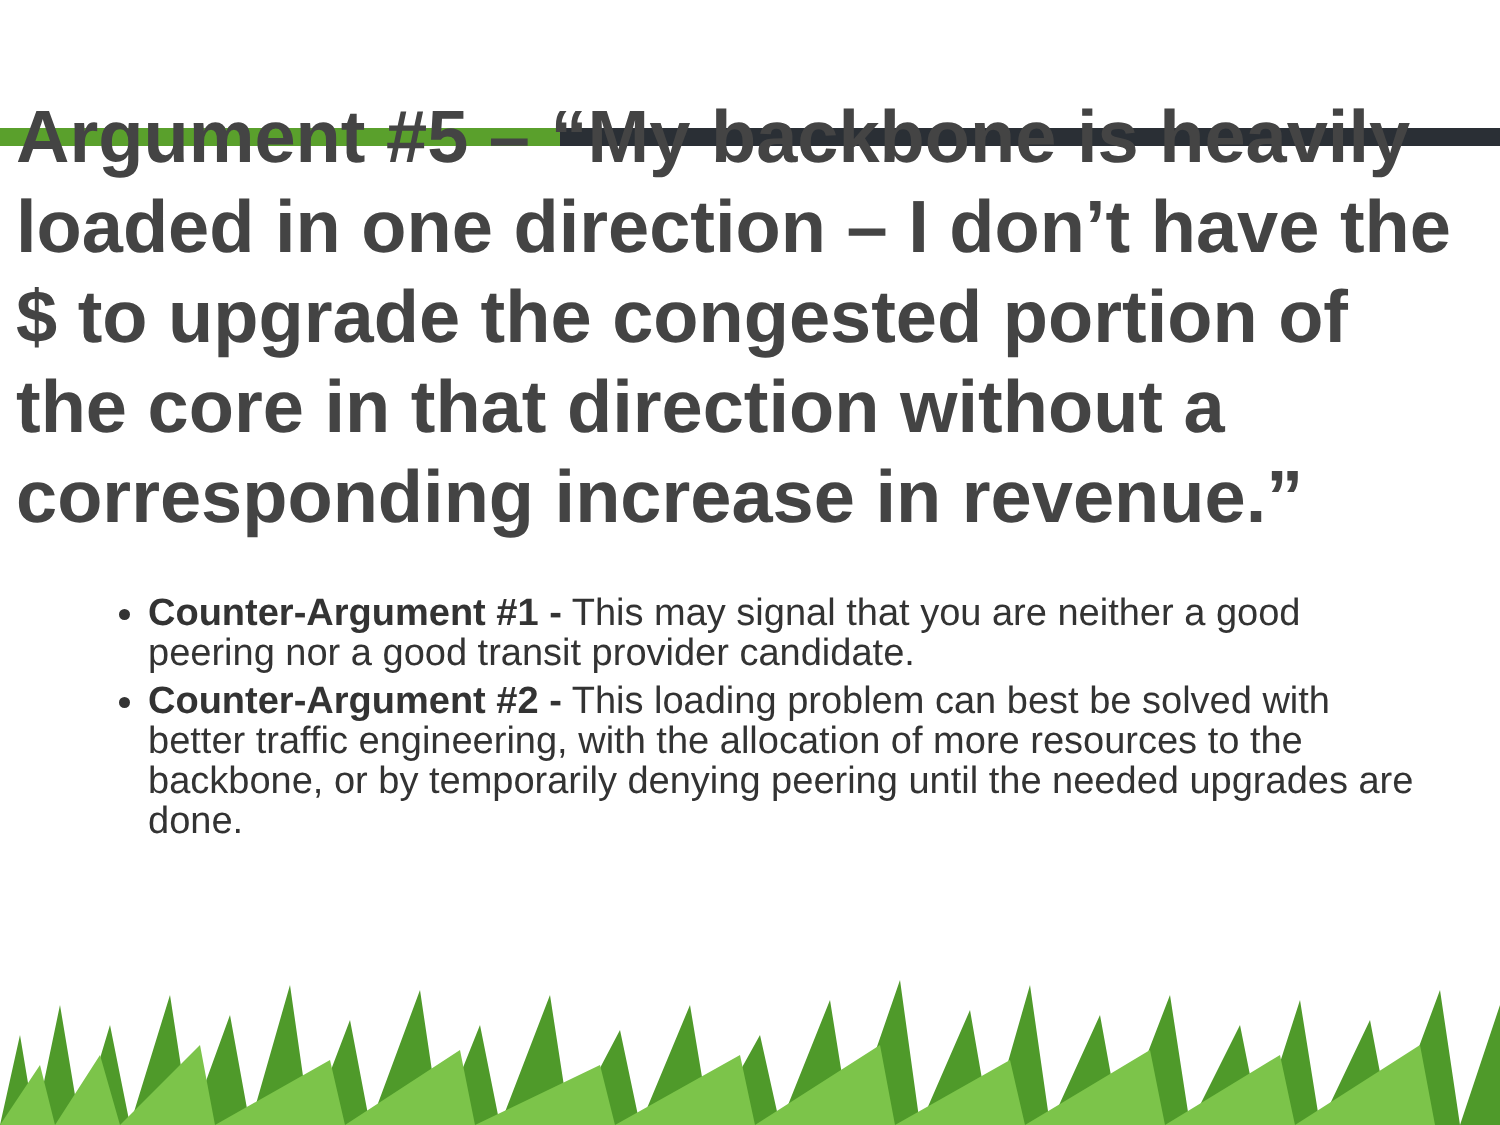Argument #5 – “My backbone is heavily loaded in one direction – I don’t have the $ to upgrade the congested portion of the core in that direction without a corresponding increase in revenue.”
Counter-Argument #1 - This may signal that you are neither a good peering nor a good transit provider candidate.
Counter-Argument #2 - This loading problem can best be solved with better traffic engineering, with the allocation of more resources to the backbone, or by temporarily denying peering until the needed upgrades are done.